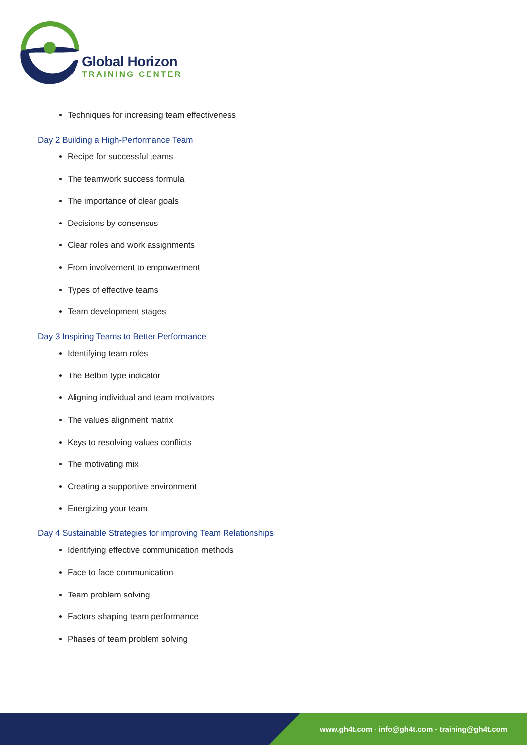Global Horizon
TRAINING CENTER
Techniques for increasing team effectiveness
Day 2 Building a High-Performance Team
Recipe for successful teams
The teamwork success formula
The importance of clear goals
Decisions by consensus
Clear roles and work assignments
From involvement to empowerment
Types of effective teams
Team development stages
Day 3 Inspiring Teams to Better Performance
Identifying team roles
The Belbin type indicator
Aligning individual and team motivators
The values alignment matrix
Keys to resolving values conflicts
The motivating mix
Creating a supportive environment
Energizing your team
Day 4 Sustainable Strategies for improving Team Relationships
Identifying effective communication methods
Face to face communication
Team problem solving
Factors shaping team performance
Phases of team problem solving
www.gh4t.com - info@gh4t.com - training@gh4t.com